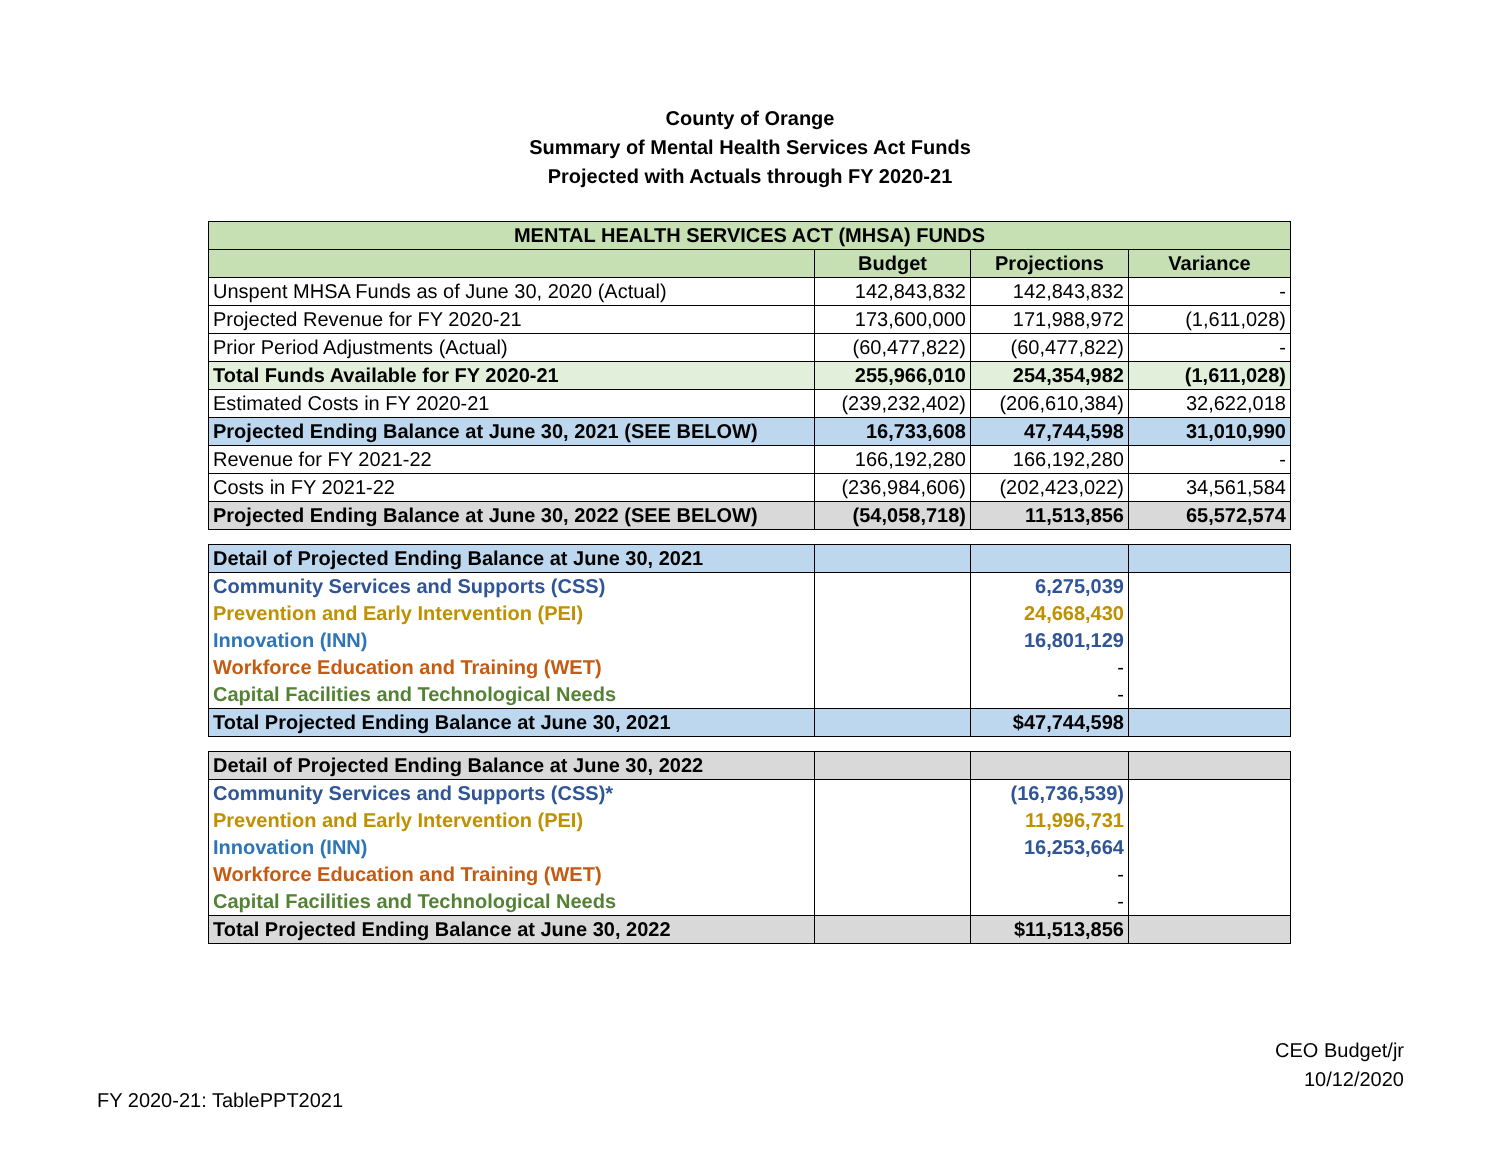County of Orange
Summary of Mental Health Services Act Funds
Projected with Actuals through FY 2020-21
| MENTAL HEALTH SERVICES ACT (MHSA) FUNDS | | | |
| --- | --- | --- | --- |
| | Budget | Projections | Variance |
| Unspent MHSA Funds as of June 30, 2020 (Actual) | 142,843,832 | 142,843,832 | - |
| Projected Revenue for FY 2020-21 | 173,600,000 | 171,988,972 | (1,611,028) |
| Prior Period Adjustments (Actual) | (60,477,822) | (60,477,822) | - |
| Total Funds Available for FY 2020-21 | 255,966,010 | 254,354,982 | (1,611,028) |
| Estimated Costs in FY 2020-21 | (239,232,402) | (206,610,384) | 32,622,018 |
| Projected Ending Balance at June 30, 2021 (SEE BELOW) | 16,733,608 | 47,744,598 | 31,010,990 |
| Revenue for FY 2021-22 | 166,192,280 | 166,192,280 | - |
| Costs in FY 2021-22 | (236,984,606) | (202,423,022) | 34,561,584 |
| Projected Ending Balance at June 30, 2022 (SEE BELOW) | (54,058,718) | 11,513,856 | 65,572,574 |
| Detail of Projected Ending Balance at June 30, 2021 | | | |
| Community Services and Supports (CSS) | | 6,275,039 | |
| Prevention and Early Intervention (PEI) | | 24,668,430 | |
| Innovation (INN) | | 16,801,129 | |
| Workforce Education and Training (WET) | | - | |
| Capital Facilities and Technological Needs | | - | |
| Total Projected Ending Balance at June 30, 2021 | | $47,744,598 | |
| Detail of Projected Ending Balance at June 30, 2022 | | | |
| Community Services and Supports (CSS)* | | (16,736,539) | |
| Prevention and Early Intervention (PEI) | | 11,996,731 | |
| Innovation (INN) | | 16,253,664 | |
| Workforce Education and Training (WET) | | - | |
| Capital Facilities and Technological Needs | | - | |
| Total Projected Ending Balance at June 30, 2022 | | $11,513,856 | |
CEO Budget/jr
10/12/2020
FY 2020-21: TablePPT2021